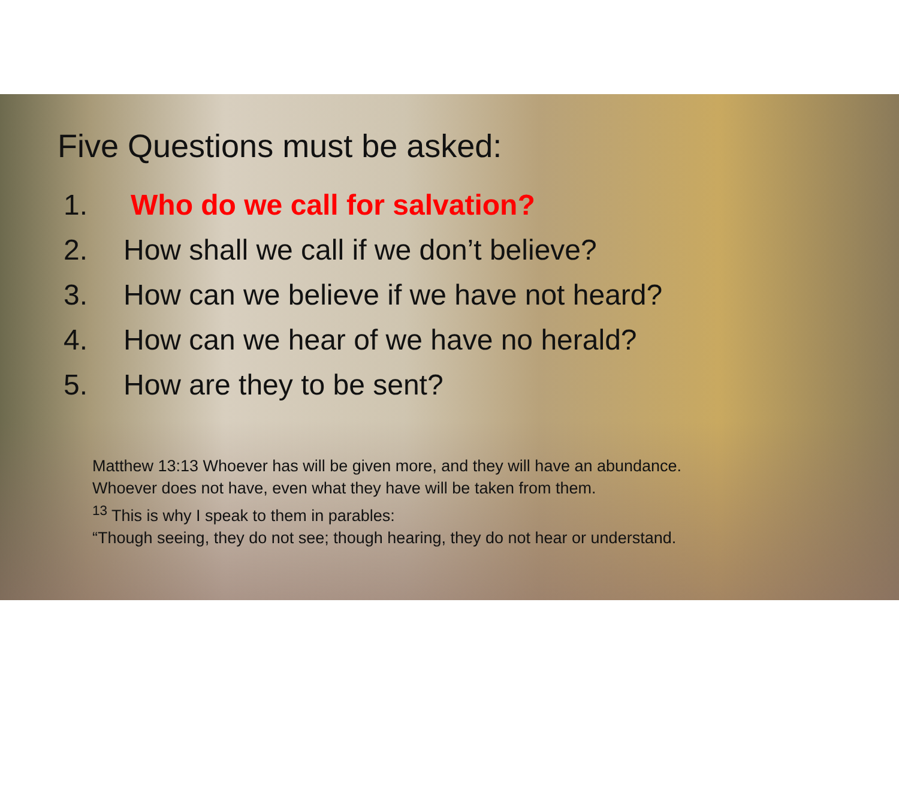Five Questions must be asked:
1. Who do we call for salvation?
2. How shall we call if we don’t believe?
3. How can we believe if we have not heard?
4. How can we hear of we have no herald?
5. How are they to be sent?
Matthew 13:13 Whoever has will be given more, and they will have an abundance.
Whoever does not have, even what they have will be taken from them.
<sup>13</sup> This is why I speak to them in parables:
“Though seeing, they do not see; though hearing, they do not hear or understand.